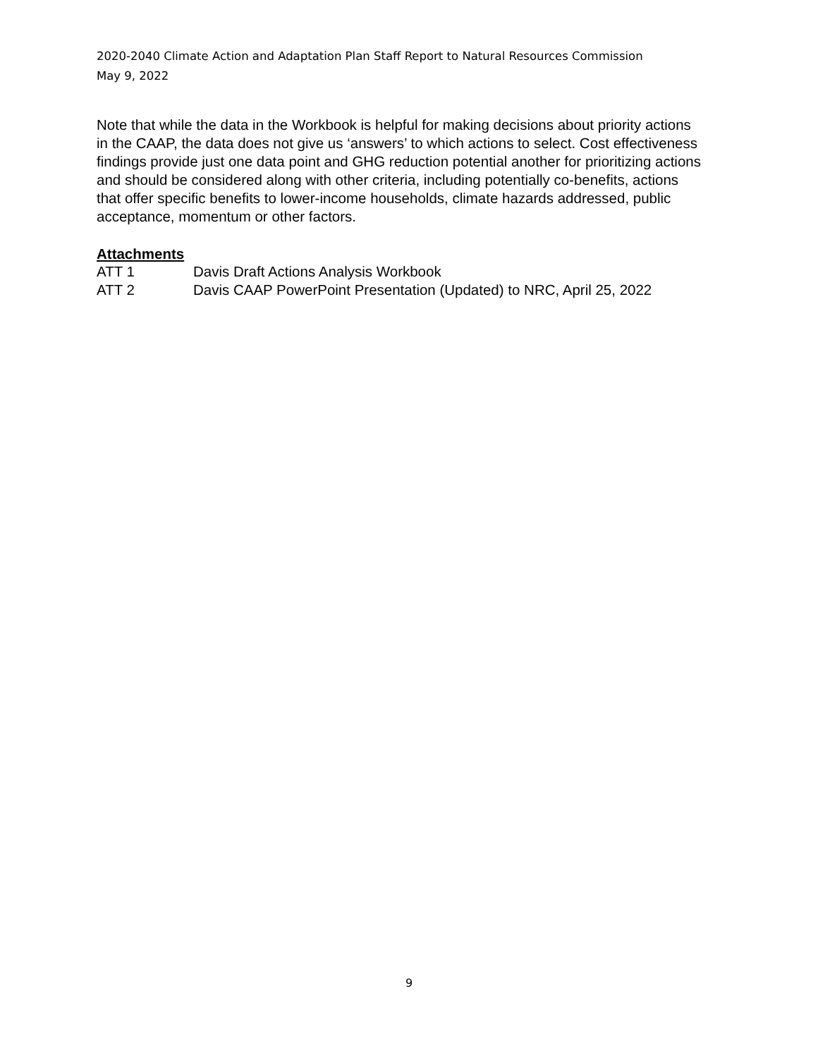2020-2040 Climate Action and Adaptation Plan Staff Report to Natural Resources Commission
May 9, 2022
Note that while the data in the Workbook is helpful for making decisions about priority actions in the CAAP, the data does not give us ‘answers’ to which actions to select. Cost effectiveness findings provide just one data point and GHG reduction potential another for prioritizing actions and should be considered along with other criteria, including potentially co-benefits, actions that offer specific benefits to lower-income households, climate hazards addressed, public acceptance, momentum or other factors.
Attachments
ATT 1 Davis Draft Actions Analysis Workbook
ATT 2 Davis CAAP PowerPoint Presentation (Updated) to NRC, April 25, 2022
9